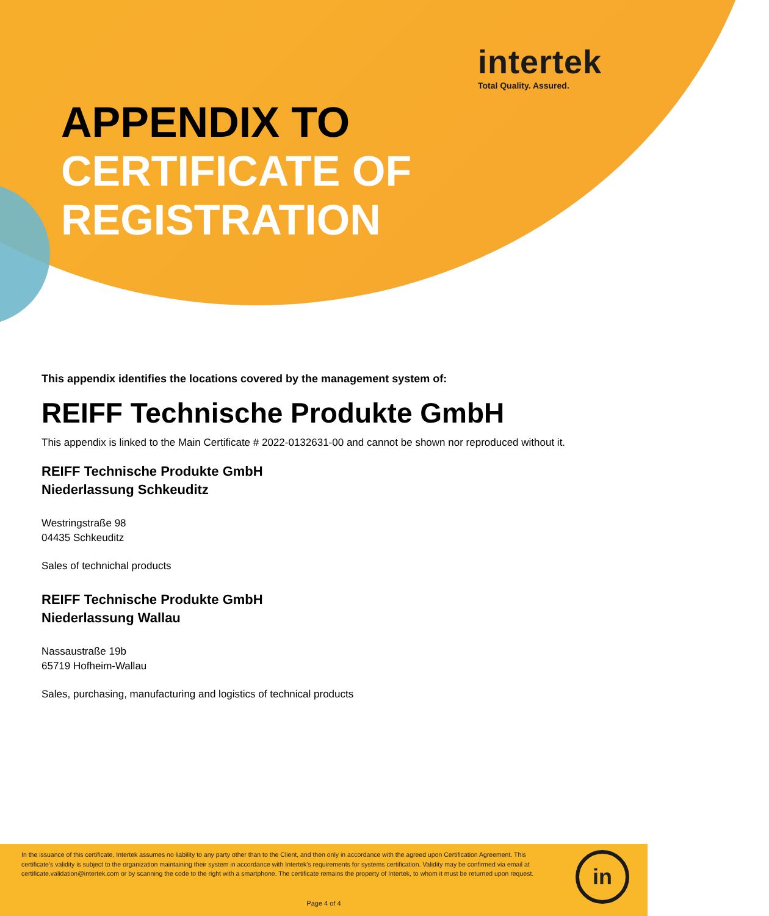intertek
Total Quality. Assured.
APPENDIX TO
CERTIFICATE OF
REGISTRATION
This appendix identifies the locations covered by the management system of:
REIFF Technische Produkte GmbH
This appendix is linked to the Main Certificate # 2022-0132631-00 and cannot be shown nor reproduced without it.
REIFF Technische Produkte GmbH
Niederlassung Schkeuditz
Westringstraße 98
04435 Schkeuditz
Sales of technichal products
REIFF Technische Produkte GmbH
Niederlassung Wallau
Nassaustraße 19b
65719 Hofheim-Wallau
Sales, purchasing, manufacturing and logistics of technical products
In the issuance of this certificate, Intertek assumes no liability to any party other than to the Client, and then only in accordance with the agreed upon Certification Agreement. This certificate’s validity is subject to the organization maintaining their system in accordance with Intertek’s requirements for systems certification. Validity may be confirmed via email at certificate.validation@intertek.com or by scanning the code to the right with a smartphone. The certificate remains the property of Intertek, to whom it must be returned upon request.
Page 4 of 4
in